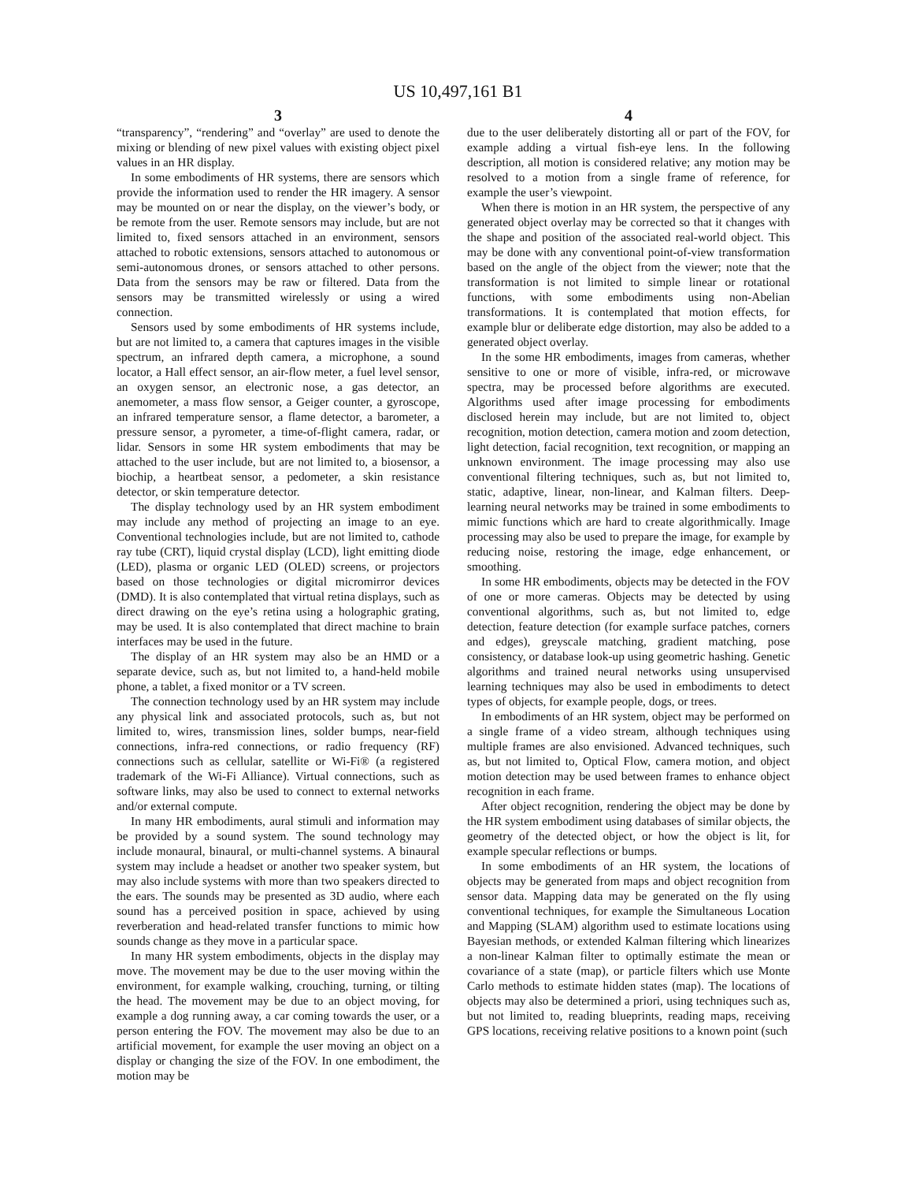US 10,497,161 B1
3
“transparency”, “rendering” and “overlay” are used to denote the mixing or blending of new pixel values with existing object pixel values in an HR display.
In some embodiments of HR systems, there are sensors which provide the information used to render the HR imagery. A sensor may be mounted on or near the display, on the viewer’s body, or be remote from the user. Remote sensors may include, but are not limited to, fixed sensors attached in an environment, sensors attached to robotic extensions, sensors attached to autonomous or semi-autonomous drones, or sensors attached to other persons. Data from the sensors may be raw or filtered. Data from the sensors may be transmitted wirelessly or using a wired connection.
Sensors used by some embodiments of HR systems include, but are not limited to, a camera that captures images in the visible spectrum, an infrared depth camera, a microphone, a sound locator, a Hall effect sensor, an air-flow meter, a fuel level sensor, an oxygen sensor, an electronic nose, a gas detector, an anemometer, a mass flow sensor, a Geiger counter, a gyroscope, an infrared temperature sensor, a flame detector, a barometer, a pressure sensor, a pyrometer, a time-of-flight camera, radar, or lidar. Sensors in some HR system embodiments that may be attached to the user include, but are not limited to, a biosensor, a biochip, a heartbeat sensor, a pedometer, a skin resistance detector, or skin temperature detector.
The display technology used by an HR system embodiment may include any method of projecting an image to an eye. Conventional technologies include, but are not limited to, cathode ray tube (CRT), liquid crystal display (LCD), light emitting diode (LED), plasma or organic LED (OLED) screens, or projectors based on those technologies or digital micromirror devices (DMD). It is also contemplated that virtual retina displays, such as direct drawing on the eye’s retina using a holographic grating, may be used. It is also contemplated that direct machine to brain interfaces may be used in the future.
The display of an HR system may also be an HMD or a separate device, such as, but not limited to, a hand-held mobile phone, a tablet, a fixed monitor or a TV screen.
The connection technology used by an HR system may include any physical link and associated protocols, such as, but not limited to, wires, transmission lines, solder bumps, near-field connections, infra-red connections, or radio frequency (RF) connections such as cellular, satellite or Wi-Fi® (a registered trademark of the Wi-Fi Alliance). Virtual connections, such as software links, may also be used to connect to external networks and/or external compute.
In many HR embodiments, aural stimuli and information may be provided by a sound system. The sound technology may include monaural, binaural, or multi-channel systems. A binaural system may include a headset or another two speaker system, but may also include systems with more than two speakers directed to the ears. The sounds may be presented as 3D audio, where each sound has a perceived position in space, achieved by using reverberation and head-related transfer functions to mimic how sounds change as they move in a particular space.
In many HR system embodiments, objects in the display may move. The movement may be due to the user moving within the environment, for example walking, crouching, turning, or tilting the head. The movement may be due to an object moving, for example a dog running away, a car coming towards the user, or a person entering the FOV. The movement may also be due to an artificial movement, for example the user moving an object on a display or changing the size of the FOV. In one embodiment, the motion may be
4
due to the user deliberately distorting all or part of the FOV, for example adding a virtual fish-eye lens. In the following description, all motion is considered relative; any motion may be resolved to a motion from a single frame of reference, for example the user’s viewpoint.
When there is motion in an HR system, the perspective of any generated object overlay may be corrected so that it changes with the shape and position of the associated real-world object. This may be done with any conventional point-of-view transformation based on the angle of the object from the viewer; note that the transformation is not limited to simple linear or rotational functions, with some embodiments using non-Abelian transformations. It is contemplated that motion effects, for example blur or deliberate edge distortion, may also be added to a generated object overlay.
In the some HR embodiments, images from cameras, whether sensitive to one or more of visible, infra-red, or microwave spectra, may be processed before algorithms are executed. Algorithms used after image processing for embodiments disclosed herein may include, but are not limited to, object recognition, motion detection, camera motion and zoom detection, light detection, facial recognition, text recognition, or mapping an unknown environment. The image processing may also use conventional filtering techniques, such as, but not limited to, static, adaptive, linear, non-linear, and Kalman filters. Deep-learning neural networks may be trained in some embodiments to mimic functions which are hard to create algorithmically. Image processing may also be used to prepare the image, for example by reducing noise, restoring the image, edge enhancement, or smoothing.
In some HR embodiments, objects may be detected in the FOV of one or more cameras. Objects may be detected by using conventional algorithms, such as, but not limited to, edge detection, feature detection (for example surface patches, corners and edges), greyscale matching, gradient matching, pose consistency, or database look-up using geometric hashing. Genetic algorithms and trained neural networks using unsupervised learning techniques may also be used in embodiments to detect types of objects, for example people, dogs, or trees.
In embodiments of an HR system, object may be performed on a single frame of a video stream, although techniques using multiple frames are also envisioned. Advanced techniques, such as, but not limited to, Optical Flow, camera motion, and object motion detection may be used between frames to enhance object recognition in each frame.
After object recognition, rendering the object may be done by the HR system embodiment using databases of similar objects, the geometry of the detected object, or how the object is lit, for example specular reflections or bumps.
In some embodiments of an HR system, the locations of objects may be generated from maps and object recognition from sensor data. Mapping data may be generated on the fly using conventional techniques, for example the Simultaneous Location and Mapping (SLAM) algorithm used to estimate locations using Bayesian methods, or extended Kalman filtering which linearizes a non-linear Kalman filter to optimally estimate the mean or covariance of a state (map), or particle filters which use Monte Carlo methods to estimate hidden states (map). The locations of objects may also be determined a priori, using techniques such as, but not limited to, reading blueprints, reading maps, receiving GPS locations, receiving relative positions to a known point (such